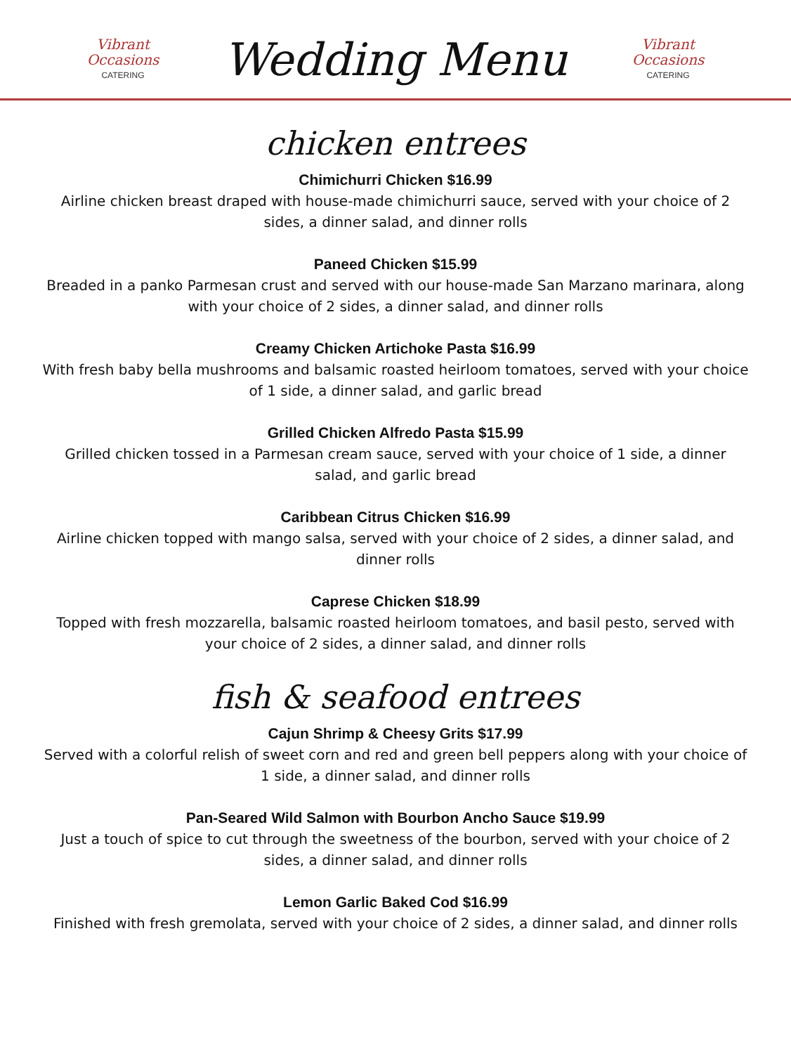Vibrant
Occasions
CATERING
Wedding Menu
Vibrant
Occasions
CATERING
chicken entrees
Chimichurri Chicken $16.99
Airline chicken breast draped with house-made chimichurri sauce, served with your choice of 2 sides, a dinner salad, and dinner rolls
Paneed Chicken $15.99
Breaded in a panko Parmesan crust and served with our house-made San Marzano marinara, along with your choice of 2 sides, a dinner salad, and dinner rolls
Creamy Chicken Artichoke Pasta $16.99
With fresh baby bella mushrooms and balsamic roasted heirloom tomatoes, served with your choice of 1 side, a dinner salad, and garlic bread
Grilled Chicken Alfredo Pasta $15.99
Grilled chicken tossed in a Parmesan cream sauce, served with your choice of 1 side, a dinner salad, and garlic bread
Caribbean Citrus Chicken $16.99
Airline chicken topped with mango salsa, served with your choice of 2 sides, a dinner salad, and dinner rolls
Caprese Chicken $18.99
Topped with fresh mozzarella, balsamic roasted heirloom tomatoes, and basil pesto, served with your choice of 2 sides, a dinner salad, and dinner rolls
fish & seafood entrees
Cajun Shrimp & Cheesy Grits $17.99
Served with a colorful relish of sweet corn and red and green bell peppers along with your choice of 1 side, a dinner salad, and dinner rolls
Pan-Seared Wild Salmon with Bourbon Ancho Sauce $19.99
Just a touch of spice to cut through the sweetness of the bourbon, served with your choice of 2 sides, a dinner salad, and dinner rolls
Lemon Garlic Baked Cod $16.99
Finished with fresh gremolata, served with your choice of 2 sides, a dinner salad, and dinner rolls